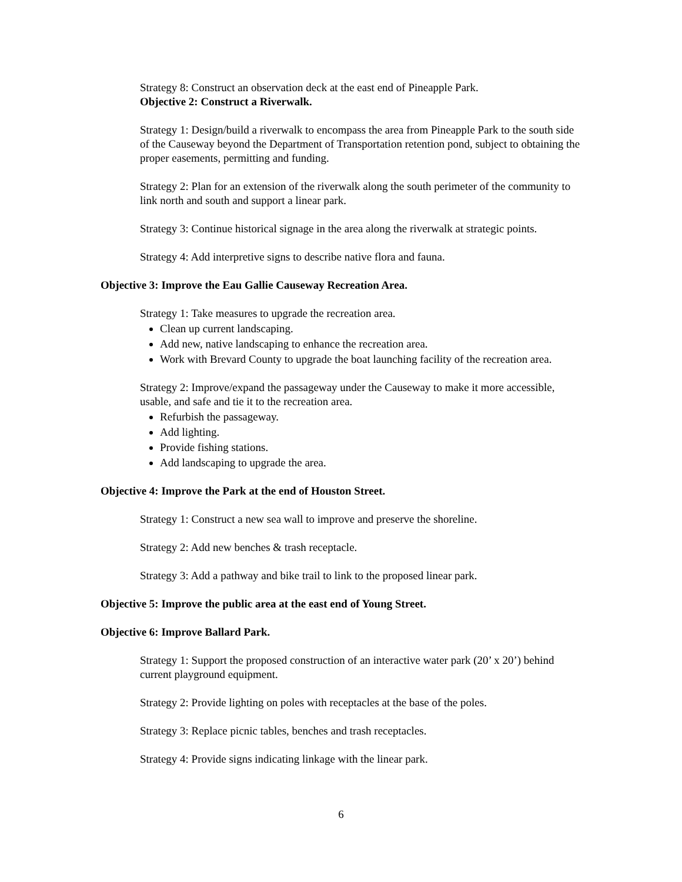Strategy 8: Construct an observation deck at the east end of Pineapple Park.
Objective 2: Construct a Riverwalk.
Strategy 1: Design/build a riverwalk to encompass the area from Pineapple Park to the south side of the Causeway beyond the Department of Transportation retention pond, subject to obtaining the proper easements, permitting and funding.
Strategy 2: Plan for an extension of the riverwalk along the south perimeter of the community to link north and south and support a linear park.
Strategy 3: Continue historical signage in the area along the riverwalk at strategic points.
Strategy 4: Add interpretive signs to describe native flora and fauna.
Objective 3: Improve the Eau Gallie Causeway Recreation Area.
Strategy 1: Take measures to upgrade the recreation area.
Clean up current landscaping.
Add new, native landscaping to enhance the recreation area.
Work with Brevard County to upgrade the boat launching facility of the recreation area.
Strategy 2: Improve/expand the passageway under the Causeway to make it more accessible, usable, and safe and tie it to the recreation area.
Refurbish the passageway.
Add lighting.
Provide fishing stations.
Add landscaping to upgrade the area.
Objective 4: Improve the Park at the end of Houston Street.
Strategy 1: Construct a new sea wall to improve and preserve the shoreline.
Strategy 2: Add new benches & trash receptacle.
Strategy 3: Add a pathway and bike trail to link to the proposed linear park.
Objective 5: Improve the public area at the east end of Young Street.
Objective 6: Improve Ballard Park.
Strategy 1: Support the proposed construction of an interactive water park (20’ x 20’) behind current playground equipment.
Strategy 2: Provide lighting on poles with receptacles at the base of the poles.
Strategy 3: Replace picnic tables, benches and trash receptacles.
Strategy 4: Provide signs indicating linkage with the linear park.
6